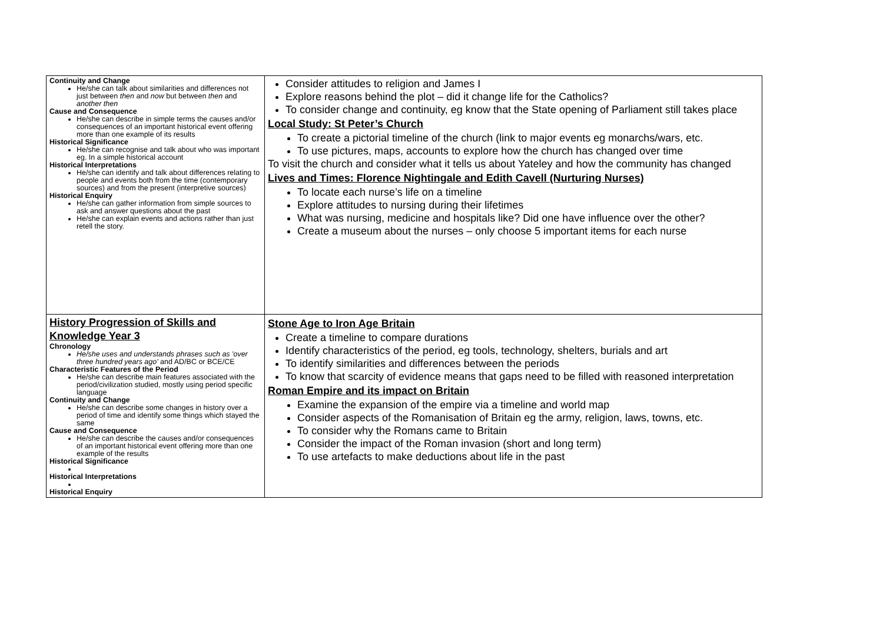| Continuity and Change He/she can talk about similarities and differences not just between then and now but between then and another then Cause and Consequence He/she can describe in simple terms the causes and/or consequences of an important historical event offering more than one example of its results Historical Significance He/she can recognise and talk about who was important eg. In a simple historical account Historical Interpretations He/she can identify and talk about differences relating to people and events both from the time (contemporary sources) and from the present (interpretive sources) Historical Enquiry He/she can gather information from simple sources to ask and answer questions about the past He/she can explain events and actions rather than just retell the story. | Consider attitudes to religion and James I Explore reasons behind the plot – did it change life for the Catholics? To consider change and continuity, eg know that the State opening of Parliament still takes place Local Study: St Peter’s Church To create a pictorial timeline of the church (link to major events eg monarchs/wars, etc. To use pictures, maps, accounts to explore how the church has changed over time To visit the church and consider what it tells us about Yateley and how the community has changed Lives and Times: Florence Nightingale and Edith Cavell (Nurturing Nurses) To locate each nurse’s life on a timeline Explore attitudes to nursing during their lifetimes What was nursing, medicine and hospitals like? Did one have influence over the other? Create a museum about the nurses – only choose 5 important items for each nurse |
| History Progression of Skills and Knowledge Year 3 Chronology He/she uses and understands phrases such as 'over three hundred years ago' and AD/BC or BCE/CE Characteristic Features of the Period He/she can describe main features associated with the period/civilization studied, mostly using period specific language Continuity and Change He/she can describe some changes in history over a period of time and identify some things which stayed the same Cause and Consequence He/she can describe the causes and/or consequences of an important historical event offering more than one example of the results Historical Significance Historical Interpretations Historical Enquiry | Stone Age to Iron Age Britain Create a timeline to compare durations Identify characteristics of the period, eg tools, technology, shelters, burials and art To identify similarities and differences between the periods To know that scarcity of evidence means that gaps need to be filled with reasoned interpretation Roman Empire and its impact on Britain Examine the expansion of the empire via a timeline and world map Consider aspects of the Romanisation of Britain eg the army, religion, laws, towns, etc. To consider why the Romans came to Britain Consider the impact of the Roman invasion (short and long term) To use artefacts to make deductions about life in the past |